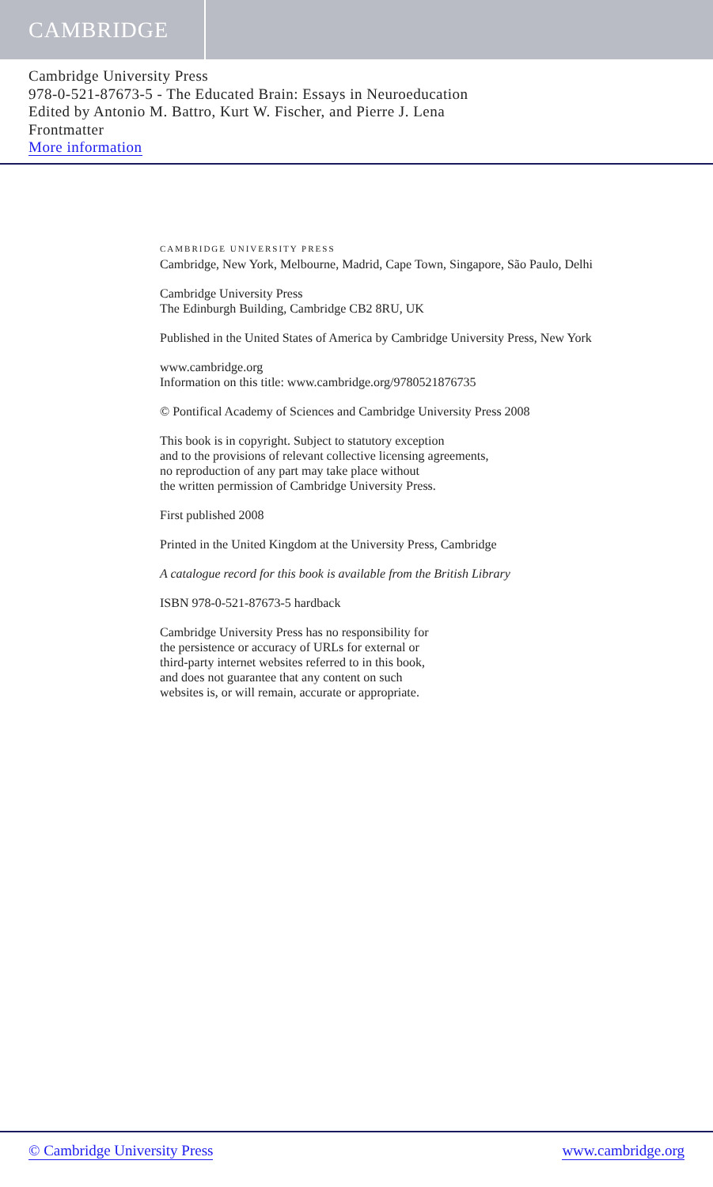CAMBRIDGE
Cambridge University Press
978-0-521-87673-5 - The Educated Brain: Essays in Neuroeducation
Edited by Antonio M. Battro, Kurt W. Fischer, and Pierre J. Lena
Frontmatter
More information
CAMBRIDGE UNIVERSITY PRESS
Cambridge, New York, Melbourne, Madrid, Cape Town, Singapore, São Paulo, Delhi
Cambridge University Press
The Edinburgh Building, Cambridge CB2 8RU, UK
Published in the United States of America by Cambridge University Press, New York
www.cambridge.org
Information on this title: www.cambridge.org/9780521876735
© Pontifical Academy of Sciences and Cambridge University Press 2008
This book is in copyright. Subject to statutory exception
and to the provisions of relevant collective licensing agreements,
no reproduction of any part may take place without
the written permission of Cambridge University Press.
First published 2008
Printed in the United Kingdom at the University Press, Cambridge
A catalogue record for this book is available from the British Library
ISBN 978-0-521-87673-5 hardback
Cambridge University Press has no responsibility for
the persistence or accuracy of URLs for external or
third-party internet websites referred to in this book,
and does not guarantee that any content on such
websites is, or will remain, accurate or appropriate.
© Cambridge University Press www.cambridge.org